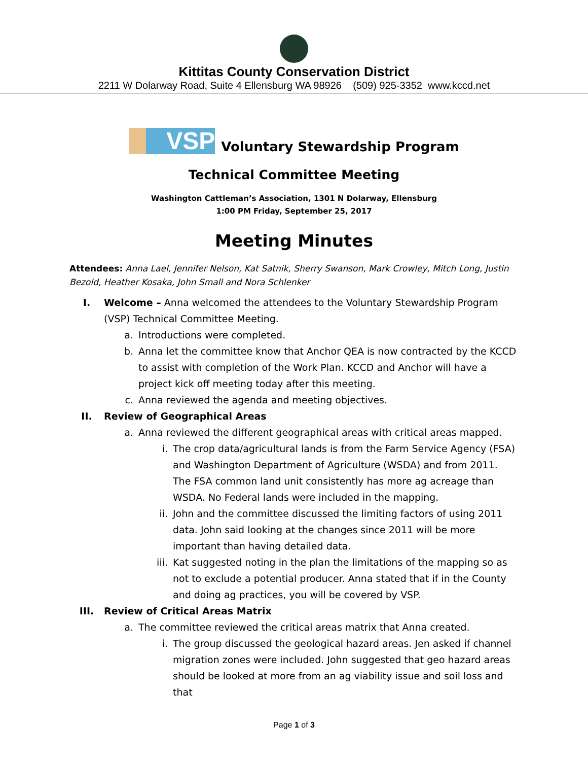Kittitas County Conservation District
2211 W Dolarway Road, Suite 4 Ellensburg WA 98926 (509) 925-3352 www.kccd.net
VSP
Voluntary Stewardship Program
Technical Committee Meeting
Washington Cattleman’s Association, 1301 N Dolarway, Ellensburg
1:00 PM Friday, September 25, 2017
Meeting Minutes
Attendees: Anna Lael, Jennifer Nelson, Kat Satnik, Sherry Swanson, Mark Crowley, Mitch Long, Justin Bezold, Heather Kosaka, John Small and Nora Schlenker
I. Welcome – Anna welcomed the attendees to the Voluntary Stewardship Program (VSP) Technical Committee Meeting.
a. Introductions were completed.
b. Anna let the committee know that Anchor QEA is now contracted by the KCCD to assist with completion of the Work Plan. KCCD and Anchor will have a project kick off meeting today after this meeting.
c. Anna reviewed the agenda and meeting objectives.
II. Review of Geographical Areas
a. Anna reviewed the different geographical areas with critical areas mapped.
i. The crop data/agricultural lands is from the Farm Service Agency (FSA) and Washington Department of Agriculture (WSDA) and from 2011. The FSA common land unit consistently has more ag acreage than WSDA. No Federal lands were included in the mapping.
ii. John and the committee discussed the limiting factors of using 2011 data. John said looking at the changes since 2011 will be more important than having detailed data.
iii. Kat suggested noting in the plan the limitations of the mapping so as not to exclude a potential producer. Anna stated that if in the County and doing ag practices, you will be covered by VSP.
III. Review of Critical Areas Matrix
a. The committee reviewed the critical areas matrix that Anna created.
i. The group discussed the geological hazard areas. Jen asked if channel migration zones were included. John suggested that geo hazard areas should be looked at more from an ag viability issue and soil loss and that
Page 1 of 3